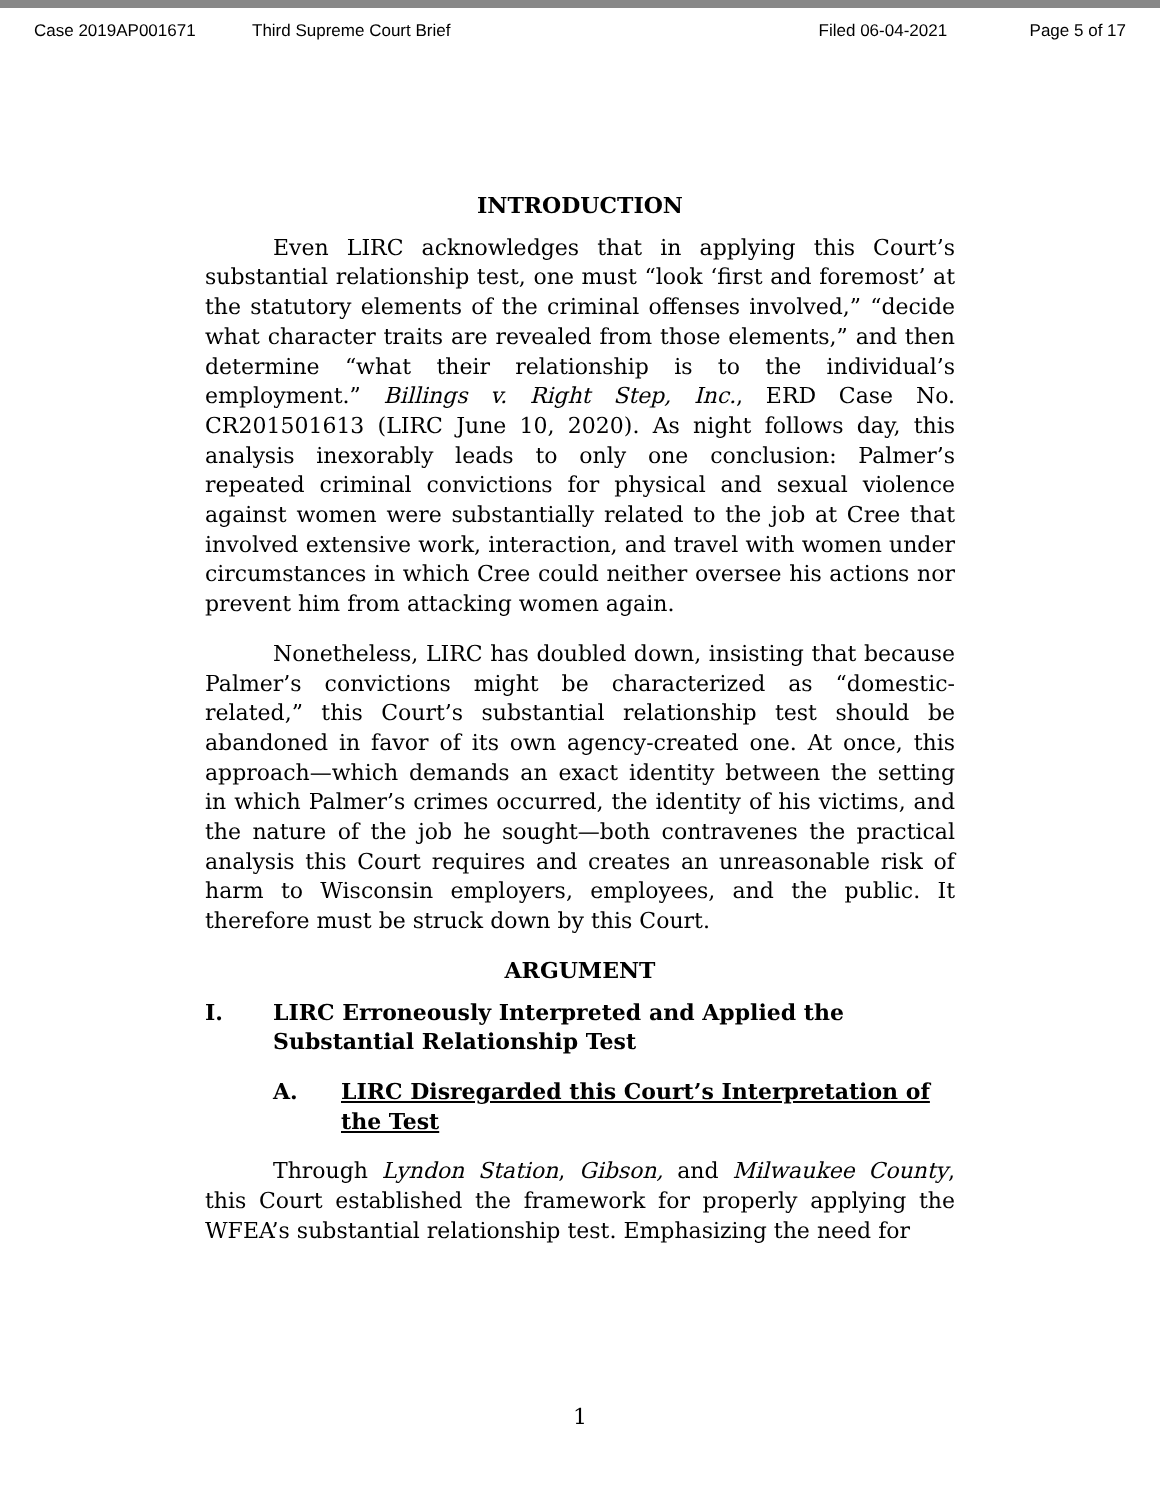Case 2019AP001671 Third Supreme Court Brief Filed 06-04-2021 Page 5 of 17
INTRODUCTION
Even LIRC acknowledges that in applying this Court’s substantial relationship test, one must “look ‘first and foremost’ at the statutory elements of the criminal offenses involved,” “decide what character traits are revealed from those elements,” and then determine “what their relationship is to the individual’s employment.” Billings v. Right Step, Inc., ERD Case No. CR201501613 (LIRC June 10, 2020). As night follows day, this analysis inexorably leads to only one conclusion: Palmer’s repeated criminal convictions for physical and sexual violence against women were substantially related to the job at Cree that involved extensive work, interaction, and travel with women under circumstances in which Cree could neither oversee his actions nor prevent him from attacking women again.
Nonetheless, LIRC has doubled down, insisting that because Palmer’s convictions might be characterized as “domestic-related,” this Court’s substantial relationship test should be abandoned in favor of its own agency-created one. At once, this approach—which demands an exact identity between the setting in which Palmer’s crimes occurred, the identity of his victims, and the nature of the job he sought—both contravenes the practical analysis this Court requires and creates an unreasonable risk of harm to Wisconsin employers, employees, and the public. It therefore must be struck down by this Court.
ARGUMENT
I. LIRC Erroneously Interpreted and Applied the Substantial Relationship Test
A. LIRC Disregarded this Court’s Interpretation of the Test
Through Lyndon Station, Gibson, and Milwaukee County, this Court established the framework for properly applying the WFEA’s substantial relationship test. Emphasizing the need for
1